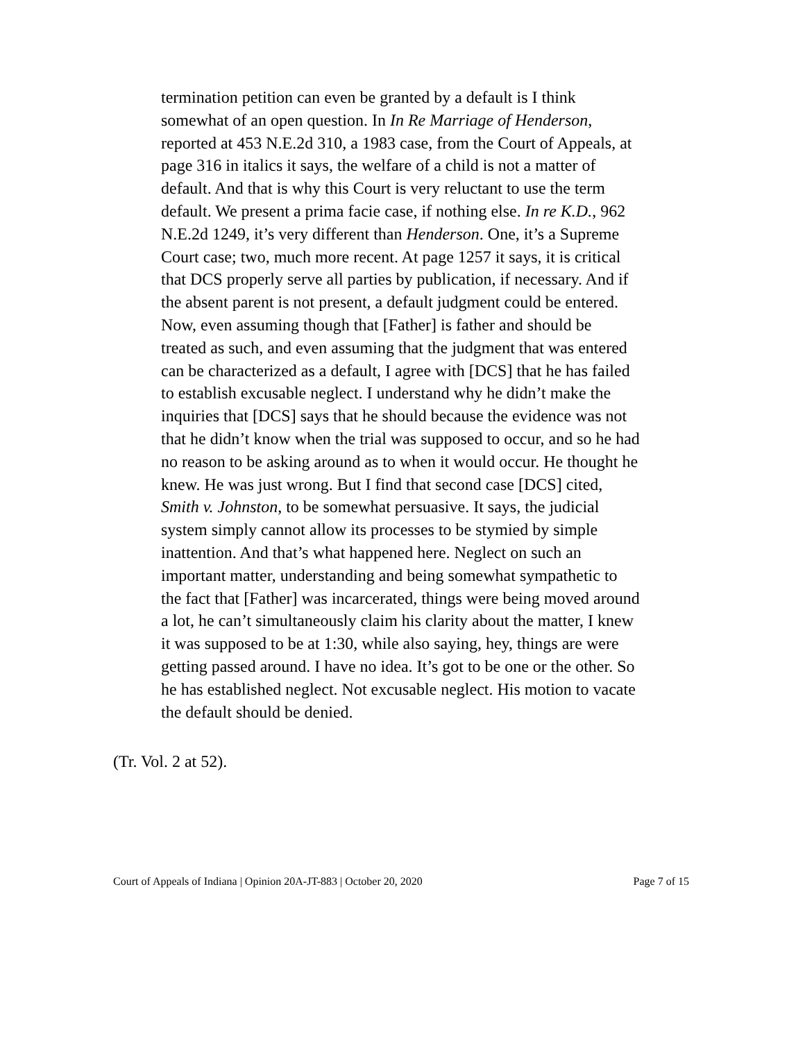termination petition can even be granted by a default is I think somewhat of an open question. In In Re Marriage of Henderson, reported at 453 N.E.2d 310, a 1983 case, from the Court of Appeals, at page 316 in italics it says, the welfare of a child is not a matter of default. And that is why this Court is very reluctant to use the term default. We present a prima facie case, if nothing else. In re K.D., 962 N.E.2d 1249, it’s very different than Henderson. One, it’s a Supreme Court case; two, much more recent. At page 1257 it says, it is critical that DCS properly serve all parties by publication, if necessary. And if the absent parent is not present, a default judgment could be entered. Now, even assuming though that [Father] is father and should be treated as such, and even assuming that the judgment that was entered can be characterized as a default, I agree with [DCS] that he has failed to establish excusable neglect. I understand why he didn’t make the inquiries that [DCS] says that he should because the evidence was not that he didn’t know when the trial was supposed to occur, and so he had no reason to be asking around as to when it would occur. He thought he knew. He was just wrong. But I find that second case [DCS] cited, Smith v. Johnston, to be somewhat persuasive. It says, the judicial system simply cannot allow its processes to be stymied by simple inattention. And that’s what happened here. Neglect on such an important matter, understanding and being somewhat sympathetic to the fact that [Father] was incarcerated, things were being moved around a lot, he can’t simultaneously claim his clarity about the matter, I knew it was supposed to be at 1:30, while also saying, hey, things are were getting passed around. I have no idea. It’s got to be one or the other. So he has established neglect. Not excusable neglect. His motion to vacate the default should be denied.
(Tr. Vol. 2 at 52).
Court of Appeals of Indiana | Opinion 20A-JT-883 | October 20, 2020 Page 7 of 15